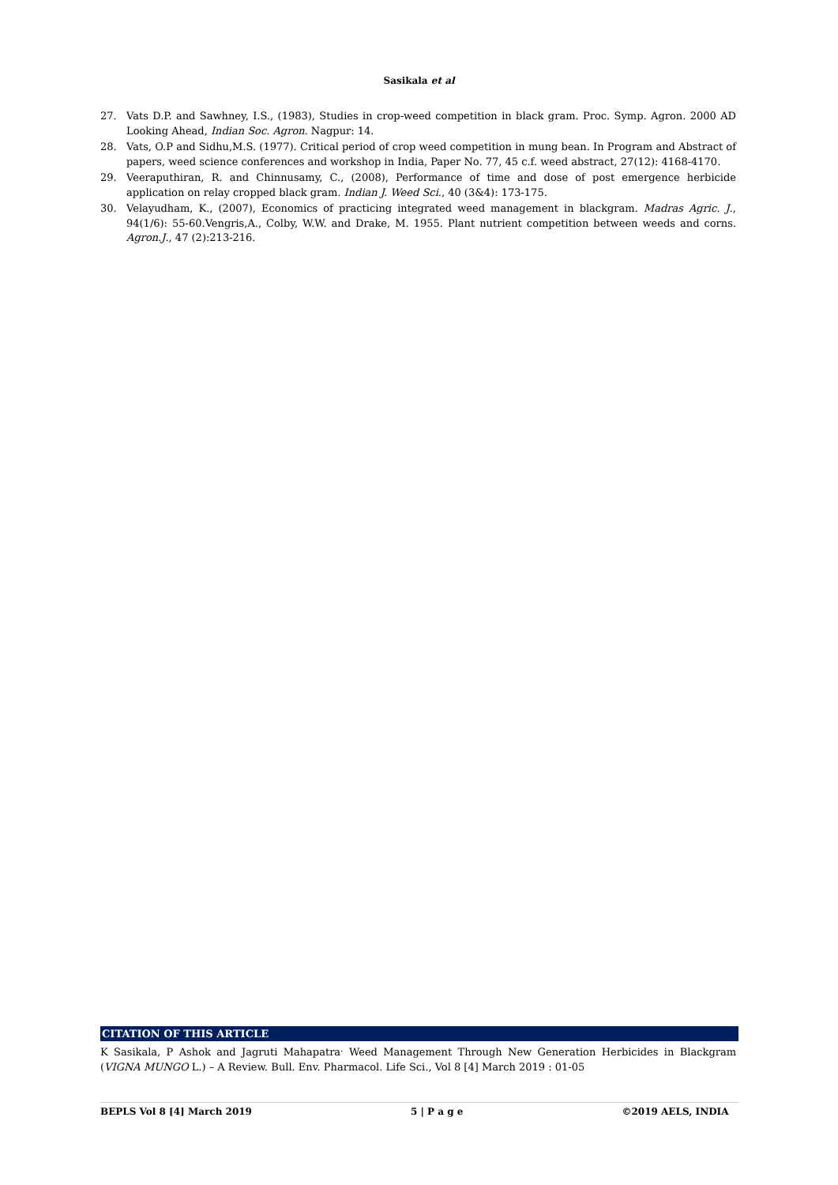Sasikala et al
27. Vats D.P. and Sawhney, I.S., (1983), Studies in crop-weed competition in black gram. Proc. Symp. Agron. 2000 AD Looking Ahead, Indian Soc. Agron. Nagpur: 14.
28. Vats, O.P and Sidhu,M.S. (1977). Critical period of crop weed competition in mung bean. In Program and Abstract of papers, weed science conferences and workshop in India, Paper No. 77, 45 c.f. weed abstract, 27(12): 4168-4170.
29. Veeraputhiran, R. and Chinnusamy, C., (2008), Performance of time and dose of post emergence herbicide application on relay cropped black gram. Indian J. Weed Sci., 40 (3&4): 173-175.
30. Velayudham, K., (2007), Economics of practicing integrated weed management in blackgram. Madras Agric. J., 94(1/6): 55-60.Vengris,A., Colby, W.W. and Drake, M. 1955. Plant nutrient competition between weeds and corns. Agron.J., 47 (2):213-216.
CITATION OF THIS ARTICLE
K Sasikala, P Ashok and Jagruti Mahapatra<sup>.</sup> Weed Management Through New Generation Herbicides in Blackgram (VIGNA MUNGO L.) – A Review. Bull. Env. Pharmacol. Life Sci., Vol 8 [4] March 2019 : 01-05
BEPLS Vol 8 [4] March 2019 5 | P a g e ©2019 AELS, INDIA